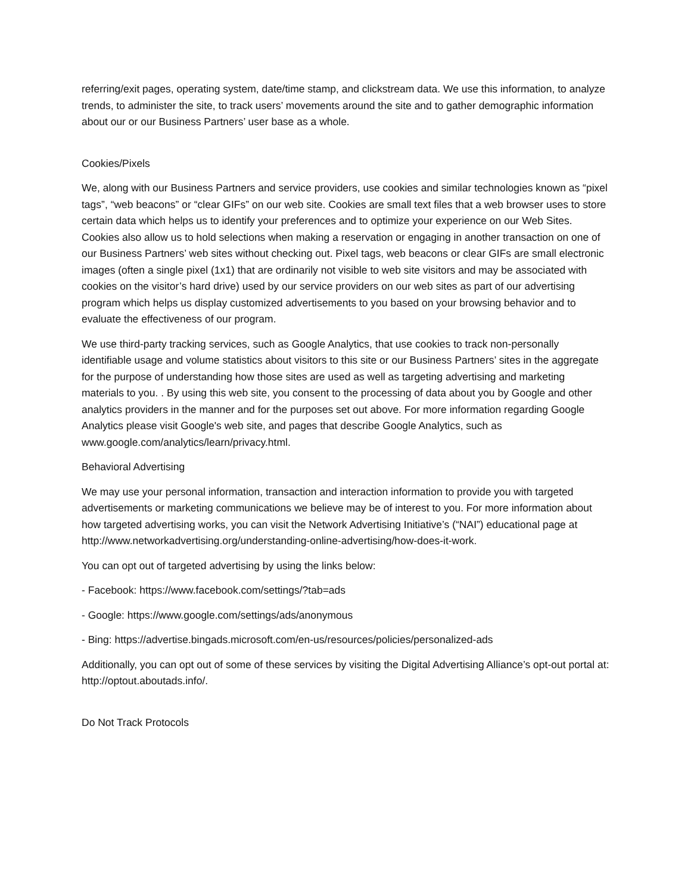referring/exit pages, operating system, date/time stamp, and clickstream data. We use this information, to analyze trends, to administer the site, to track users’ movements around the site and to gather demographic information about our or our Business Partners’ user base as a whole.
Cookies/Pixels
We, along with our Business Partners and service providers, use cookies and similar technologies known as “pixel tags”, “web beacons” or “clear GIFs” on our web site. Cookies are small text files that a web browser uses to store certain data which helps us to identify your preferences and to optimize your experience on our Web Sites. Cookies also allow us to hold selections when making a reservation or engaging in another transaction on one of our Business Partners’ web sites without checking out. Pixel tags, web beacons or clear GIFs are small electronic images (often a single pixel (1x1) that are ordinarily not visible to web site visitors and may be associated with cookies on the visitor’s hard drive) used by our service providers on our web sites as part of our advertising program which helps us display customized advertisements to you based on your browsing behavior and to evaluate the effectiveness of our program.
We use third-party tracking services, such as Google Analytics, that use cookies to track non-personally identifiable usage and volume statistics about visitors to this site or our Business Partners’ sites in the aggregate for the purpose of understanding how those sites are used as well as targeting advertising and marketing materials to you. . By using this web site, you consent to the processing of data about you by Google and other analytics providers in the manner and for the purposes set out above. For more information regarding Google Analytics please visit Google's web site, and pages that describe Google Analytics, such as www.google.com/analytics/learn/privacy.html.
Behavioral Advertising
We may use your personal information, transaction and interaction information to provide you with targeted advertisements or marketing communications we believe may be of interest to you. For more information about how targeted advertising works, you can visit the Network Advertising Initiative’s (“NAI”) educational page at http://www.networkadvertising.org/understanding-online-advertising/how-does-it-work.
You can opt out of targeted advertising by using the links below:
- Facebook: https://www.facebook.com/settings/?tab=ads
- Google: https://www.google.com/settings/ads/anonymous
- Bing: https://advertise.bingads.microsoft.com/en-us/resources/policies/personalized-ads
Additionally, you can opt out of some of these services by visiting the Digital Advertising Alliance’s opt-out portal at: http://optout.aboutads.info/.
Do Not Track Protocols